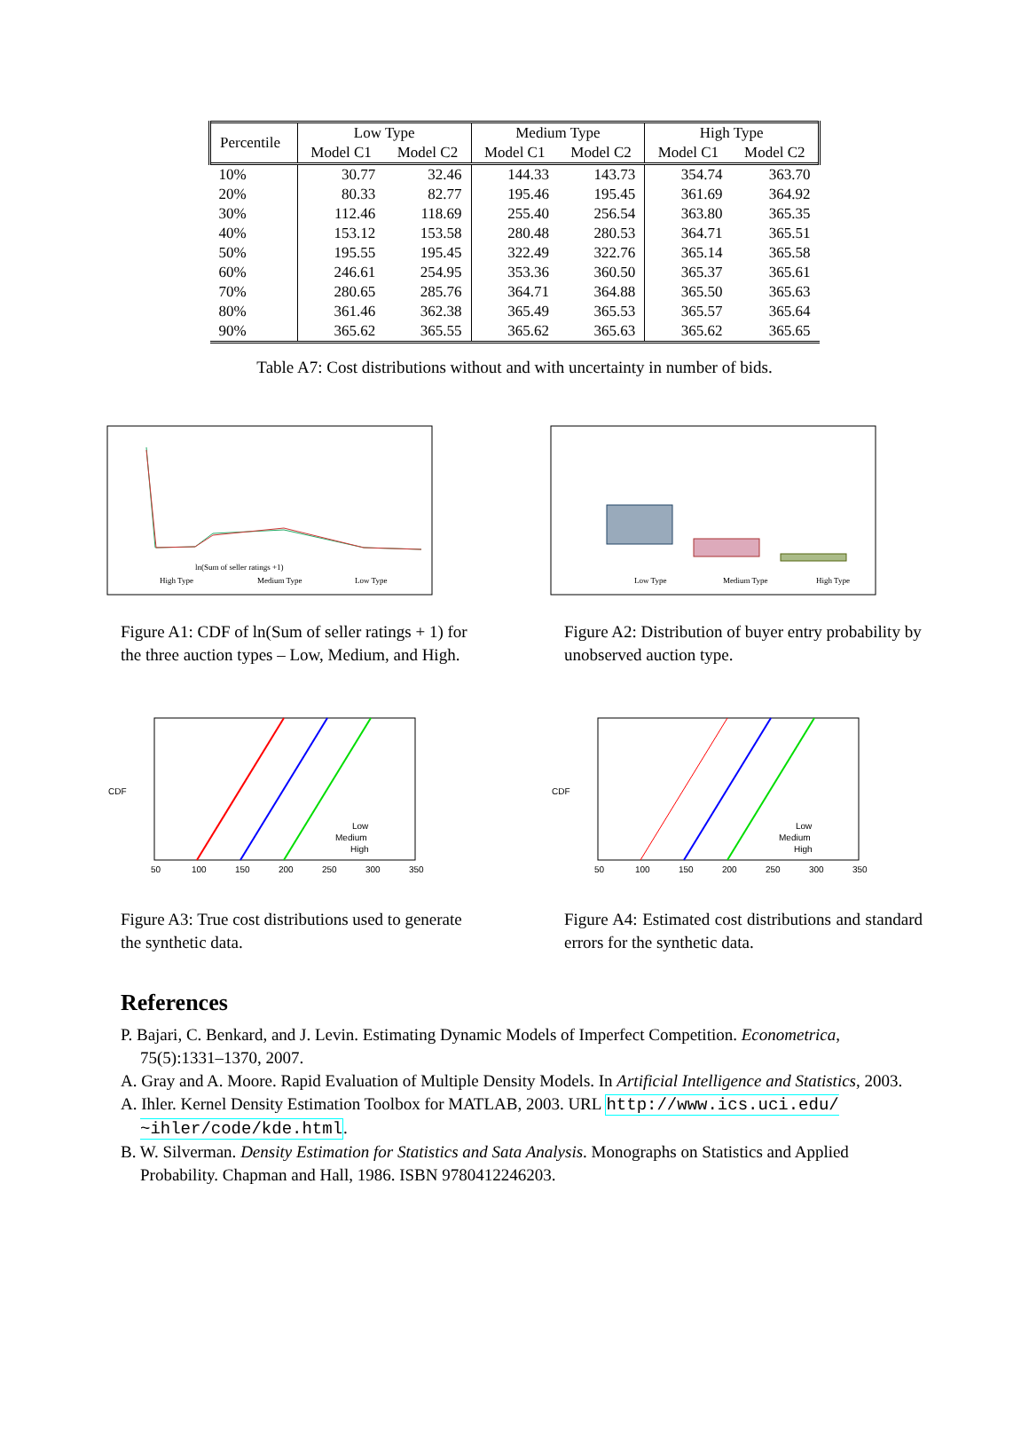| Percentile | Low Type | | Medium Type | | High Type | |
| --- | --- | --- | --- | --- | --- | --- |
| | Model C1 | Model C2 | Model C1 | Model C2 | Model C1 | Model C2 |
| 10% | 30.77 | 32.46 | 144.33 | 143.73 | 354.74 | 363.70 |
| 20% | 80.33 | 82.77 | 195.46 | 195.45 | 361.69 | 364.92 |
| 30% | 112.46 | 118.69 | 255.40 | 256.54 | 363.80 | 365.35 |
| 40% | 153.12 | 153.58 | 280.48 | 280.53 | 364.71 | 365.51 |
| 50% | 195.55 | 195.45 | 322.49 | 322.76 | 365.14 | 365.58 |
| 60% | 246.61 | 254.95 | 353.36 | 360.50 | 365.37 | 365.61 |
| 70% | 280.65 | 285.76 | 364.71 | 364.88 | 365.50 | 365.63 |
| 80% | 361.46 | 362.38 | 365.49 | 365.53 | 365.57 | 365.64 |
| 90% | 365.62 | 365.55 | 365.62 | 365.63 | 365.62 | 365.65 |
Table A7: Cost distributions without and with uncertainty in number of bids.
ln(Sum of seller ratings +1)
High Type
Medium Type
Low Type
Figure A1: CDF of ln(Sum of seller ratings + 1) for the three auction types – Low, Medium, and High.
Low Type
Medium Type
High Type
Figure A2: Distribution of buyer entry probability by unobserved auction type.
CDF
Low
Medium
High
50
100
150
200
250
300
350
Figure A3: True cost distributions used to generate the synthetic data.
CDF
Low
Medium
High
50
100
150
200
250
300
350
Figure A4: Estimated cost distributions and standard errors for the synthetic data.
References
P. Bajari, C. Benkard, and J. Levin. Estimating Dynamic Models of Imperfect Competition. Econometrica, 75(5):1331–1370, 2007.
A. Gray and A. Moore. Rapid Evaluation of Multiple Density Models. In Artificial Intelligence and Statistics, 2003.
A. Ihler. Kernel Density Estimation Toolbox for MATLAB, 2003. URL http://www.ics.uci.edu/ ~ihler/code/kde.html.
B. W. Silverman. Density Estimation for Statistics and Sata Analysis. Monographs on Statistics and Applied Probability. Chapman and Hall, 1986. ISBN 9780412246203.